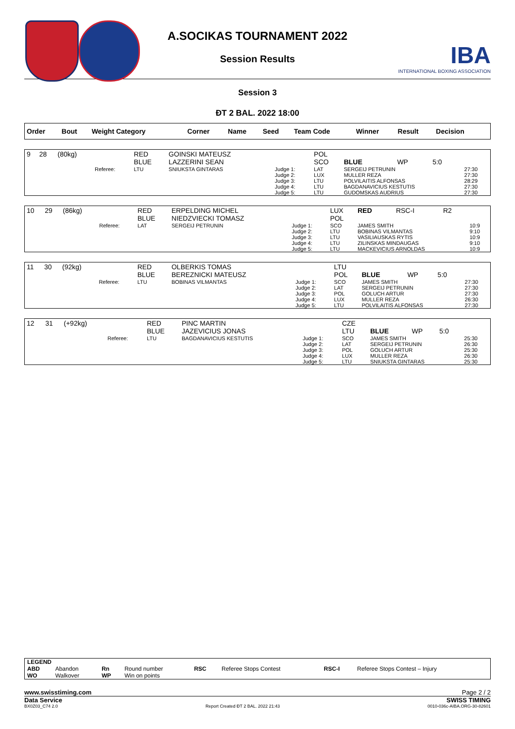A.SOCIKAS TOURNAMENT 2022
Session Results
IBA
INTERNATIONAL BOXING ASSOCIATION
Session 3
ĐT 2 BAL. 2022 18:00
| Order | Bout | Weight Category | | Corner | Name | Seed | Team Code | Winner | Result | Decision | |
| --- | --- | --- | --- | --- | --- | --- | --- | --- | --- | --- | --- |
| 9 | 28 | (80kg) | | RED BLUE | GOINSKI MATEUSZ LAZZERINI SEAN | | POL SCO | BLUE | WP | 5:0 | |
| | | | Referee: | LTU | SNIUKSTA GINTARAS | Judge 1: Judge 2: Judge 3: Judge 4: Judge 5: | LAT LUX LTU LTU LTU | SERGEIJ PETRUNIN MULLER REZA POLVILAITIS ALFONSAS BAGDANAVICIUS KESTUTIS GUDOMSKAS AUDRIUS | | | 27:30 27:30 28:29 27:30 27:30 |
| 10 | 29 | (86kg) | | RED BLUE | ERPELDING MICHEL NIEDZVIECKI TOMASZ | | LUX POL | RED | RSC-I | R2 | |
| | | | Referee: | LAT | SERGEIJ PETRUNIN | Judge 1: Judge 2: Judge 3: Judge 4: Judge 5: | SCO LTU LTU LTU LTU | JAMES SMITH BOBINAS VILMANTAS VASILIAUSKAS RYTIS ZILINSKAS MINDAUGAS MACKEVICIUS ARNOLDAS | | | 10:9 9:10 10:9 9:10 10:9 |
| 11 | 30 | (92kg) | | RED BLUE | OLBERKIS TOMAS BEREZNICKI MATEUSZ | | LTU POL | BLUE | WP | 5:0 | |
| | | | Referee: | LTU | BOBINAS VILMANTAS | Judge 1: Judge 2: Judge 3: Judge 4: Judge 5: | SCO LAT POL LUX LTU | JAMES SMITH SERGEIJ PETRUNIN GOLUCH ARTUR MULLER REZA POLVILAITIS ALFONSAS | | | 27:30 27:30 27:30 26:30 27:30 |
| 12 | 31 | (+92kg) | | RED BLUE | PINC MARTIN JAZEVICIUS JONAS | | CZE LTU | BLUE | WP | 5:0 | |
| | | | Referee: | LTU | BAGDANAVICIUS KESTUTIS | Judge 1: Judge 2: Judge 3: Judge 4: Judge 5: | SCO LAT POL LUX LTU | JAMES SMITH SERGEIJ PETRUNIN GOLUCH ARTUR MULLER REZA SNIUKSTA GINTARAS | | | 25:30 26:30 25:30 26:30 25:30 |
| LEGEND | | | | | | | |
| ABD | Abandon | Rn | Round number | RSC | Referee Stops Contest | RSC-I | Referee Stops Contest – Injury |
| WO | Walkover | WP | Win on points | | | | |
www.swisstiming.com Page 2 / 2
Data Service SWISS TIMING
BX0Z03_C74 2.0 Report Created ĐT 2 BAL. 2022 21:43 0010-036c-AIBA.ORG-30-82601